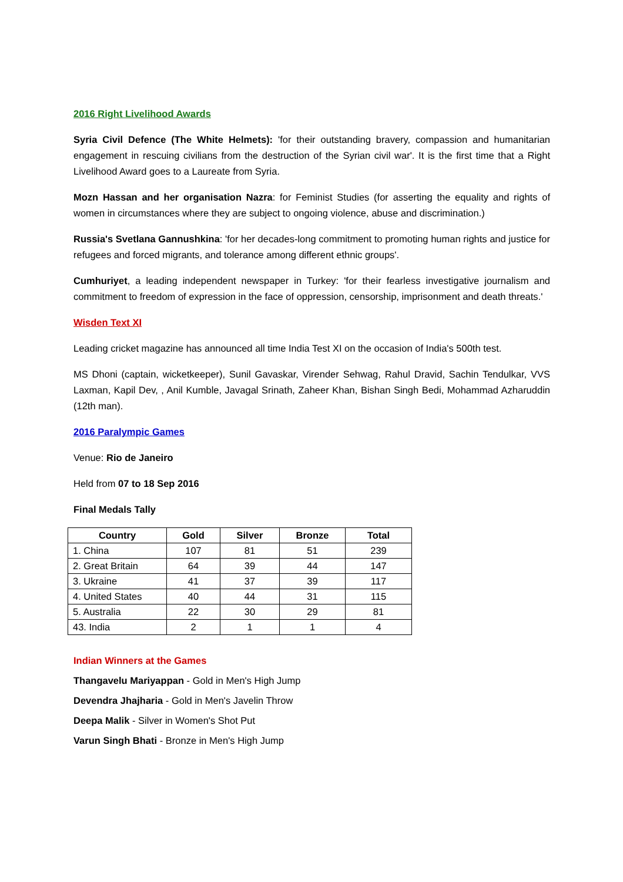2016 Right Livelihood Awards
Syria Civil Defence (The White Helmets): 'for their outstanding bravery, compassion and humanitarian engagement in rescuing civilians from the destruction of the Syrian civil war'. It is the first time that a Right Livelihood Award goes to a Laureate from Syria.
Mozn Hassan and her organisation Nazra: for Feminist Studies (for asserting the equality and rights of women in circumstances where they are subject to ongoing violence, abuse and discrimination.)
Russia's Svetlana Gannushkina: 'for her decades-long commitment to promoting human rights and justice for refugees and forced migrants, and tolerance among different ethnic groups'.
Cumhuriyet, a leading independent newspaper in Turkey: 'for their fearless investigative journalism and commitment to freedom of expression in the face of oppression, censorship, imprisonment and death threats.'
Wisden Text XI
Leading cricket magazine has announced all time India Test XI on the occasion of India's 500th test.
MS Dhoni (captain, wicketkeeper), Sunil Gavaskar, Virender Sehwag, Rahul Dravid, Sachin Tendulkar, VVS Laxman, Kapil Dev, , Anil Kumble, Javagal Srinath, Zaheer Khan, Bishan Singh Bedi, Mohammad Azharuddin (12th man).
2016 Paralympic Games
Venue: Rio de Janeiro
Held from 07 to 18 Sep 2016
Final Medals Tally
| Country | Gold | Silver | Bronze | Total |
| --- | --- | --- | --- | --- |
| 1. China | 107 | 81 | 51 | 239 |
| 2. Great Britain | 64 | 39 | 44 | 147 |
| 3. Ukraine | 41 | 37 | 39 | 117 |
| 4. United States | 40 | 44 | 31 | 115 |
| 5. Australia | 22 | 30 | 29 | 81 |
| 43. India | 2 | 1 | 1 | 4 |
Indian Winners at the Games
Thangavelu Mariyappan - Gold in Men's High Jump
Devendra Jhajharia - Gold in Men's Javelin Throw
Deepa Malik - Silver in Women's Shot Put
Varun Singh Bhati - Bronze in Men's High Jump